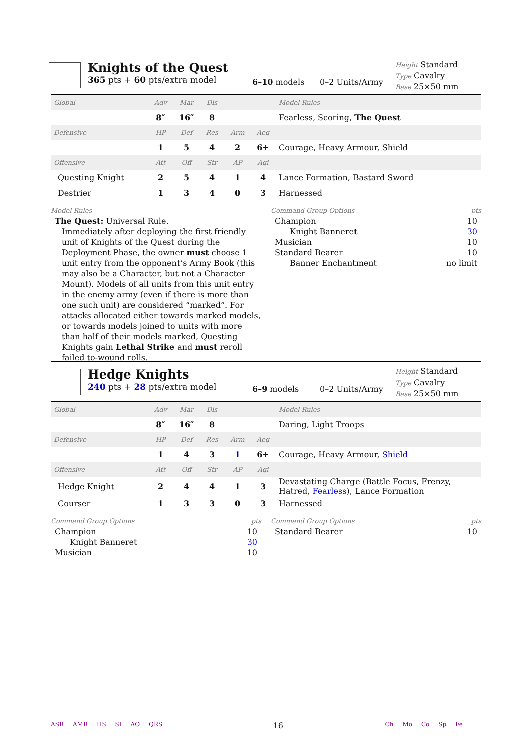Knights of the Quest
365 pts + 60 pts/extra model
6–10 models 0–2 Units/Army
Height Standard
Type Cavalry
Base 25×50 mm
| Global | Adv | Mar | Dis | | | Model Rules |
| --- | --- | --- | --- | --- | --- | --- |
| | 8″ | 16″ | 8 | | | Fearless, Scoring, The Quest |
| Defensive | HP | Def | Res | Arm | Aeg | |
| | 1 | 5 | 4 | 2 | 6+ | Courage, Heavy Armour, Shield |
| Offensive | Att | Off | Str | AP | Agi | |
| Questing Knight | 2 | 5 | 4 | 1 | 4 | Lance Formation, Bastard Sword |
| Destrier | 1 | 3 | 4 | 0 | 3 | Harnessed |
Model Rules
The Quest: Universal Rule.
Immediately after deploying the first friendly unit of Knights of the Quest during the Deployment Phase, the owner must choose 1 unit entry from the opponent’s Army Book (this may also be a Character, but not a Character Mount). Models of all units from this unit entry in the enemy army (even if there is more than one such unit) are considered “marked”. For attacks allocated either towards marked models, or towards models joined to units with more than half of their models marked, Questing Knights gain Lethal Strike and must reroll failed to-wound rolls.
Command Group Options pts
Champion 10
Knight Banneret 30
Musician 10
Standard Bearer 10
Banner Enchantment no limit
Hedge Knights
240 pts + 28 pts/extra model
6–9 models 0–2 Units/Army
Height Standard
Type Cavalry
Base 25×50 mm
| Global | Adv | Mar | Dis | | | Model Rules |
| --- | --- | --- | --- | --- | --- | --- |
| | 8″ | 16″ | 8 | | | Daring, Light Troops |
| Defensive | HP | Def | Res | Arm | Aeg | |
| | 1 | 4 | 3 | 1 | 6+ | Courage, Heavy Armour, Shield |
| Offensive | Att | Off | Str | AP | Agi | |
| Hedge Knight | 2 | 4 | 4 | 1 | 3 | Devastating Charge (Battle Focus, Frenzy, Hatred, Fearless ), Lance Formation |
| Courser | 1 | 3 | 3 | 0 | 3 | Harnessed |
Command Group Options pts
Champion 10
Knight Banneret 30
Musician 10
Command Group Options pts
Standard Bearer 10
ASR AMR HS SI AO QRS
16
Ch Mo Co Sp Fe